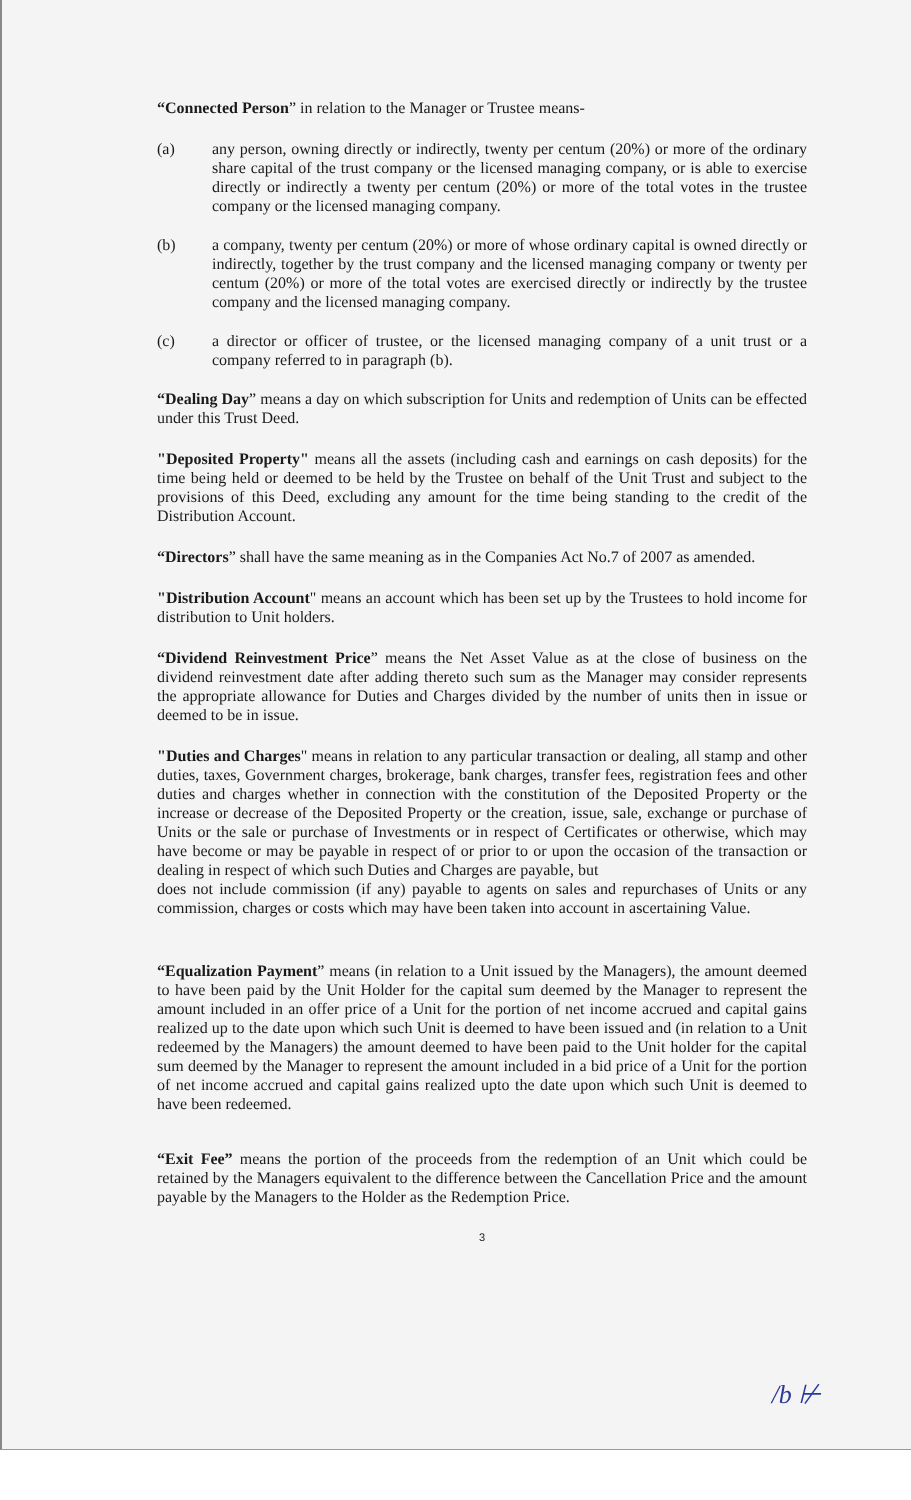“Connected Person” in relation to the Manager or Trustee means-
(a) any person, owning directly or indirectly, twenty per centum (20%) or more of the ordinary share capital of the trust company or the licensed managing company, or is able to exercise directly or indirectly a twenty per centum (20%) or more of the total votes in the trustee company or the licensed managing company.
(b) a company, twenty per centum (20%) or more of whose ordinary capital is owned directly or indirectly, together by the trust company and the licensed managing company or twenty per centum (20%) or more of the total votes are exercised directly or indirectly by the trustee company and the licensed managing company.
(c) a director or officer of trustee, or the licensed managing company of a unit trust or a company referred to in paragraph (b).
“Dealing Day” means a day on which subscription for Units and redemption of Units can be effected under this Trust Deed.
"Deposited Property" means all the assets (including cash and earnings on cash deposits) for the time being held or deemed to be held by the Trustee on behalf of the Unit Trust and subject to the provisions of this Deed, excluding any amount for the time being standing to the credit of the Distribution Account.
“Directors” shall have the same meaning as in the Companies Act No.7 of 2007 as amended.
"Distribution Account" means an account which has been set up by the Trustees to hold income for distribution to Unit holders.
“Dividend Reinvestment Price” means the Net Asset Value as at the close of business on the dividend reinvestment date after adding thereto such sum as the Manager may consider represents the appropriate allowance for Duties and Charges divided by the number of units then in issue or deemed to be in issue.
"Duties and Charges" means in relation to any particular transaction or dealing, all stamp and other duties, taxes, Government charges, brokerage, bank charges, transfer fees, registration fees and other duties and charges whether in connection with the constitution of the Deposited Property or the increase or decrease of the Deposited Property or the creation, issue, sale, exchange or purchase of Units or the sale or purchase of Investments or in respect of Certificates or otherwise, which may have become or may be payable in respect of or prior to or upon the occasion of the transaction or dealing in respect of which such Duties and Charges are payable, but
does not include commission (if any) payable to agents on sales and repurchases of Units or any commission, charges or costs which may have been taken into account in ascertaining Value.
“Equalization Payment” means (in relation to a Unit issued by the Managers), the amount deemed to have been paid by the Unit Holder for the capital sum deemed by the Manager to represent the amount included in an offer price of a Unit for the portion of net income accrued and capital gains realized up to the date upon which such Unit is deemed to have been issued and (in relation to a Unit redeemed by the Managers) the amount deemed to have been paid to the Unit holder for the capital sum deemed by the Manager to represent the amount included in a bid price of a Unit for the portion of net income accrued and capital gains realized upto the date upon which such Unit is deemed to have been redeemed.
“Exit Fee” means the portion of the proceeds from the redemption of an Unit which could be retained by the Managers equivalent to the difference between the Cancellation Price and the amount payable by the Managers to the Holder as the Redemption Price.
3
/b ⊬